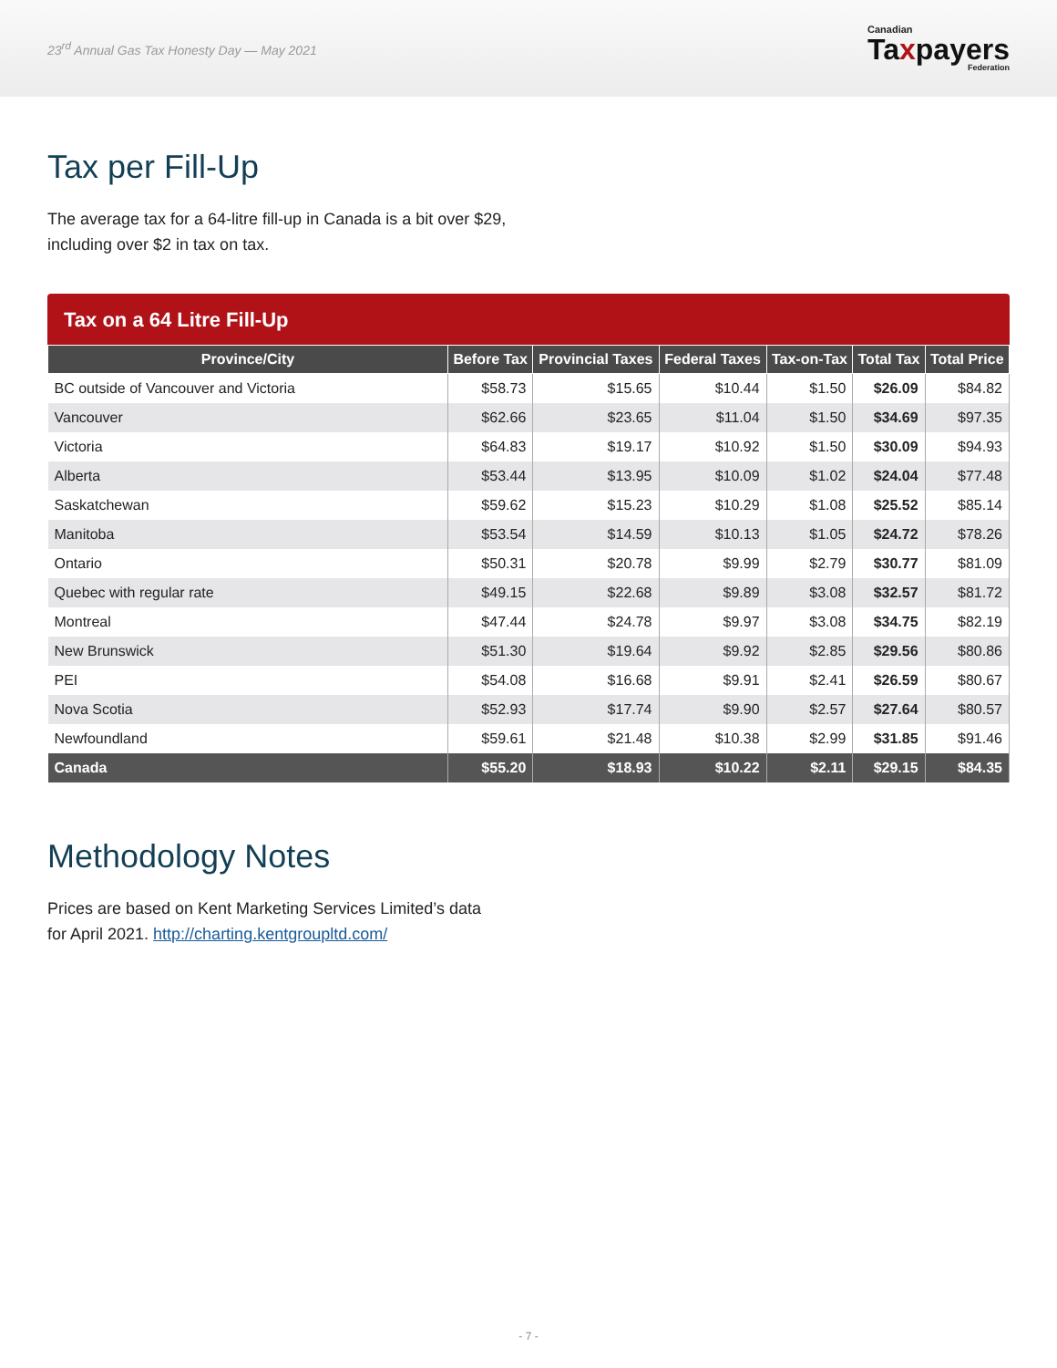23<sup>rd</sup> Annual Gas Tax Honesty Day — May 2021
Canadian
Taxpayers
Federation
Tax per Fill-Up
The average tax for a 64-litre fill-up in Canada is a bit over $29,
including over $2 in tax on tax.
Tax on a 64 Litre Fill-Up
| Province/City | Before Tax | Provincial Taxes | Federal Taxes | Tax-on-Tax | Total Tax | Total Price |
| --- | --- | --- | --- | --- | --- | --- |
| BC outside of Vancouver and Victoria | $58.73 | $15.65 | $10.44 | $1.50 | $26.09 | $84.82 |
| Vancouver | $62.66 | $23.65 | $11.04 | $1.50 | $34.69 | $97.35 |
| Victoria | $64.83 | $19.17 | $10.92 | $1.50 | $30.09 | $94.93 |
| Alberta | $53.44 | $13.95 | $10.09 | $1.02 | $24.04 | $77.48 |
| Saskatchewan | $59.62 | $15.23 | $10.29 | $1.08 | $25.52 | $85.14 |
| Manitoba | $53.54 | $14.59 | $10.13 | $1.05 | $24.72 | $78.26 |
| Ontario | $50.31 | $20.78 | $9.99 | $2.79 | $30.77 | $81.09 |
| Quebec with regular rate | $49.15 | $22.68 | $9.89 | $3.08 | $32.57 | $81.72 |
| Montreal | $47.44 | $24.78 | $9.97 | $3.08 | $34.75 | $82.19 |
| New Brunswick | $51.30 | $19.64 | $9.92 | $2.85 | $29.56 | $80.86 |
| PEI | $54.08 | $16.68 | $9.91 | $2.41 | $26.59 | $80.67 |
| Nova Scotia | $52.93 | $17.74 | $9.90 | $2.57 | $27.64 | $80.57 |
| Newfoundland | $59.61 | $21.48 | $10.38 | $2.99 | $31.85 | $91.46 |
| Canada | $55.20 | $18.93 | $10.22 | $2.11 | $29.15 | $84.35 |
Methodology Notes
Prices are based on Kent Marketing Services Limited’s data
for April 2021. http://charting.kentgroupltd.com/
- 7 -